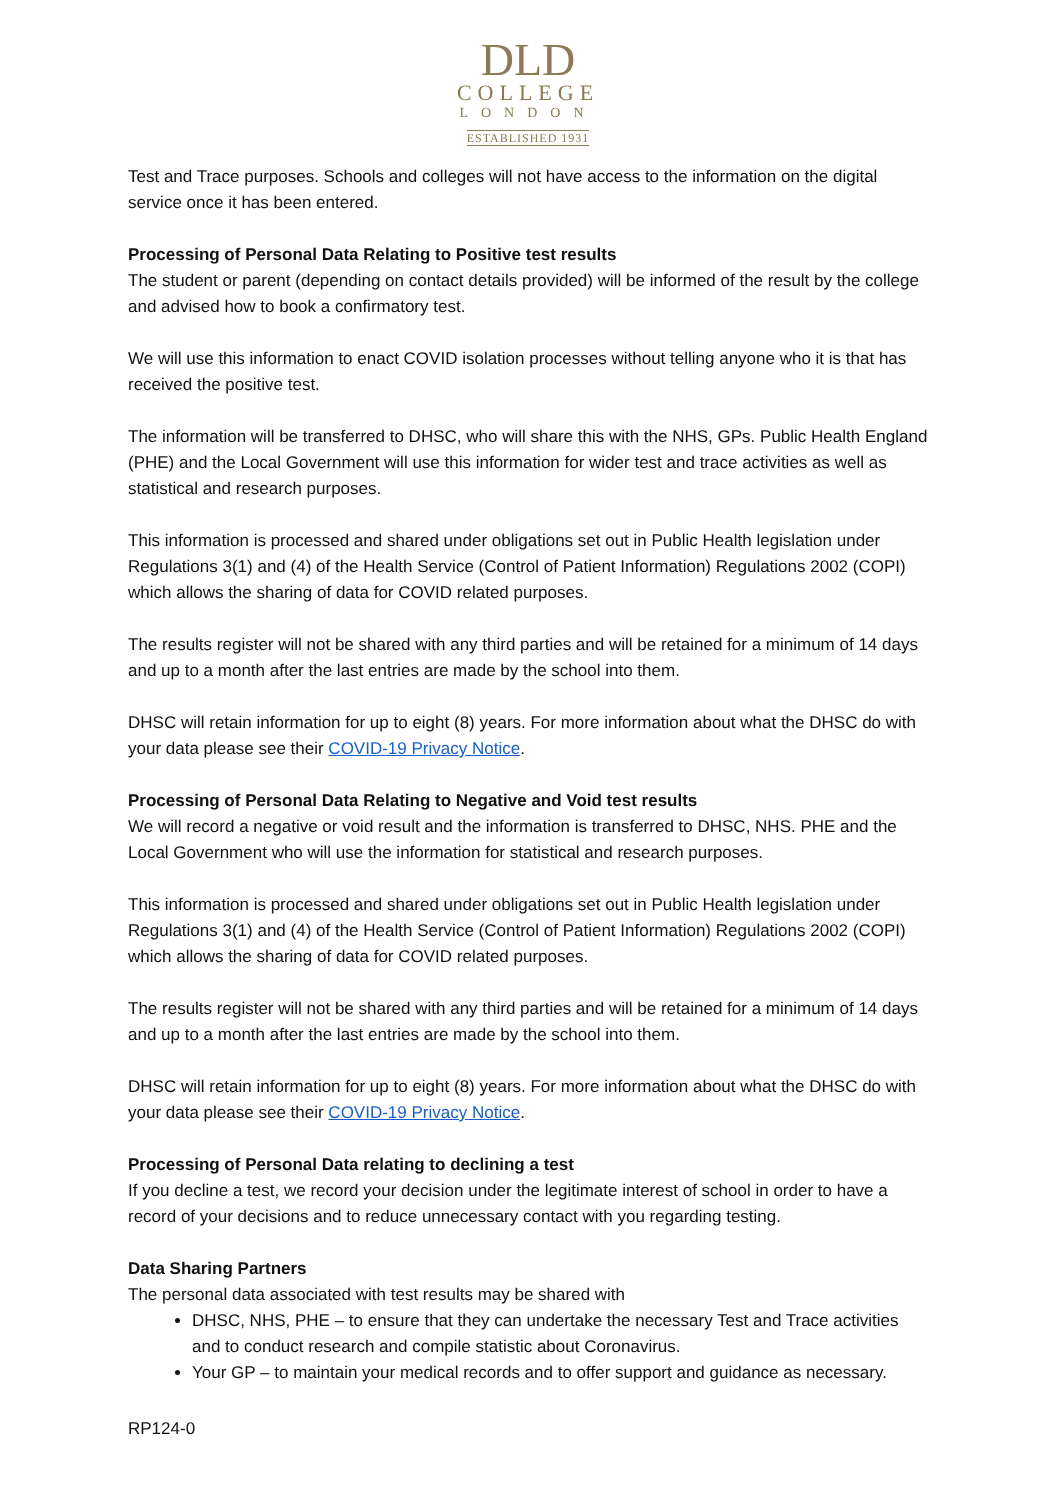DLD
COLLEGE
LONDON
ESTABLISHED 1931
Test and Trace purposes. Schools and colleges will not have access to the information on the digital service once it has been entered.
Processing of Personal Data Relating to Positive test results
The student or parent (depending on contact details provided) will be informed of the result by the college and advised how to book a confirmatory test.
We will use this information to enact COVID isolation processes without telling anyone who it is that has received the positive test.
The information will be transferred to DHSC, who will share this with the NHS, GPs. Public Health England (PHE) and the Local Government will use this information for wider test and trace activities as well as statistical and research purposes.
This information is processed and shared under obligations set out in Public Health legislation under Regulations 3(1) and (4) of the Health Service (Control of Patient Information) Regulations 2002 (COPI) which allows the sharing of data for COVID related purposes.
The results register will not be shared with any third parties and will be retained for a minimum of 14 days and up to a month after the last entries are made by the school into them.
DHSC will retain information for up to eight (8) years. For more information about what the DHSC do with your data please see their COVID-19 Privacy Notice.
Processing of Personal Data Relating to Negative and Void test results
We will record a negative or void result and the information is transferred to DHSC, NHS. PHE and the Local Government who will use the information for statistical and research purposes.
This information is processed and shared under obligations set out in Public Health legislation under Regulations 3(1) and (4) of the Health Service (Control of Patient Information) Regulations 2002 (COPI) which allows the sharing of data for COVID related purposes.
The results register will not be shared with any third parties and will be retained for a minimum of 14 days and up to a month after the last entries are made by the school into them.
DHSC will retain information for up to eight (8) years. For more information about what the DHSC do with your data please see their COVID-19 Privacy Notice.
Processing of Personal Data relating to declining a test
If you decline a test, we record your decision under the legitimate interest of school in order to have a record of your decisions and to reduce unnecessary contact with you regarding testing.
Data Sharing Partners
The personal data associated with test results may be shared with
DHSC, NHS, PHE – to ensure that they can undertake the necessary Test and Trace activities and to conduct research and compile statistic about Coronavirus.
Your GP – to maintain your medical records and to offer support and guidance as necessary.
RP124-0